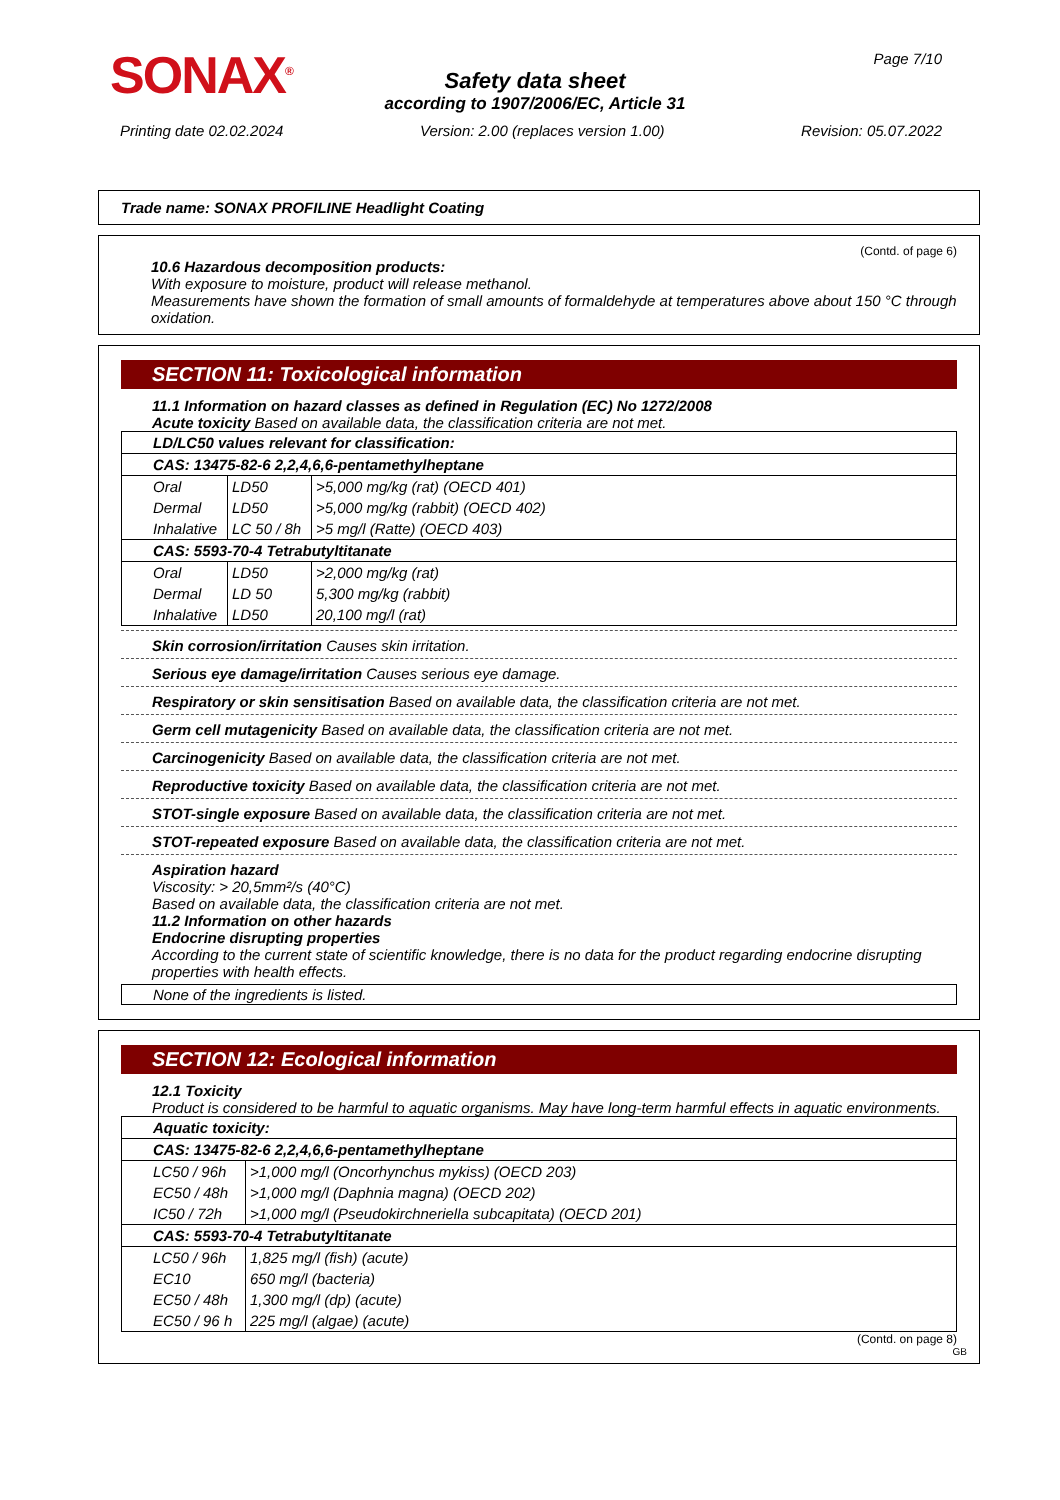SONAX<sup>®</sup> Page 7/10
Safety data sheet
according to 1907/2006/EC, Article 31
Printing date 02.02.2024 Version: 2.00 (replaces version 1.00) Revision: 05.07.2022
Trade name: SONAX PROFILINE Headlight Coating
(Contd. of page 6)
10.6 Hazardous decomposition products:
With exposure to moisture, product will release methanol.
Measurements have shown the formation of small amounts of formaldehyde at temperatures above about 150 °C through oxidation.
SECTION 11: Toxicological information
11.1 Information on hazard classes as defined in Regulation (EC) No 1272/2008
Acute toxicity Based on available data, the classification criteria are not met.
| LD/LC50 values relevant for classification: | | |
| CAS: 13475-82-6 2,2,4,6,6-pentamethylheptane | | |
| Oral | LD50 | >5,000 mg/kg (rat) (OECD 401) |
| Dermal | LD50 | >5,000 mg/kg (rabbit) (OECD 402) |
| Inhalative | LC 50 / 8h | >5 mg/l (Ratte) (OECD 403) |
| CAS: 5593-70-4 Tetrabutyltitanate | | |
| Oral | LD50 | >2,000 mg/kg (rat) |
| Dermal | LD 50 | 5,300 mg/kg (rabbit) |
| Inhalative | LD50 | 20,100 mg/l (rat) |
Skin corrosion/irritation Causes skin irritation.
Serious eye damage/irritation Causes serious eye damage.
Respiratory or skin sensitisation Based on available data, the classification criteria are not met.
Germ cell mutagenicity Based on available data, the classification criteria are not met.
Carcinogenicity Based on available data, the classification criteria are not met.
Reproductive toxicity Based on available data, the classification criteria are not met.
STOT-single exposure Based on available data, the classification criteria are not met.
STOT-repeated exposure Based on available data, the classification criteria are not met.
Aspiration hazard
Viscosity: > 20,5mm²/s (40°C)
Based on available data, the classification criteria are not met.
11.2 Information on other hazards
Endocrine disrupting properties
According to the current state of scientific knowledge, there is no data for the product regarding endocrine disrupting properties with health effects.
None of the ingredients is listed.
SECTION 12: Ecological information
12.1 Toxicity
Product is considered to be harmful to aquatic organisms. May have long-term harmful effects in aquatic environments.
| Aquatic toxicity: | |
| CAS: 13475-82-6 2,2,4,6,6-pentamethylheptane | |
| LC50 / 96h | >1,000 mg/l (Oncorhynchus mykiss) (OECD 203) |
| EC50 / 48h | >1,000 mg/l (Daphnia magna) (OECD 202) |
| IC50 / 72h | >1,000 mg/l (Pseudokirchneriella subcapitata) (OECD 201) |
| CAS: 5593-70-4 Tetrabutyltitanate | |
| LC50 / 96h | 1,825 mg/l (fish) (acute) |
| EC10 | 650 mg/l (bacteria) |
| EC50 / 48h | 1,300 mg/l (dp) (acute) |
| EC50 / 96 h | 225 mg/l (algae) (acute) |
(Contd. on page 8)
GB